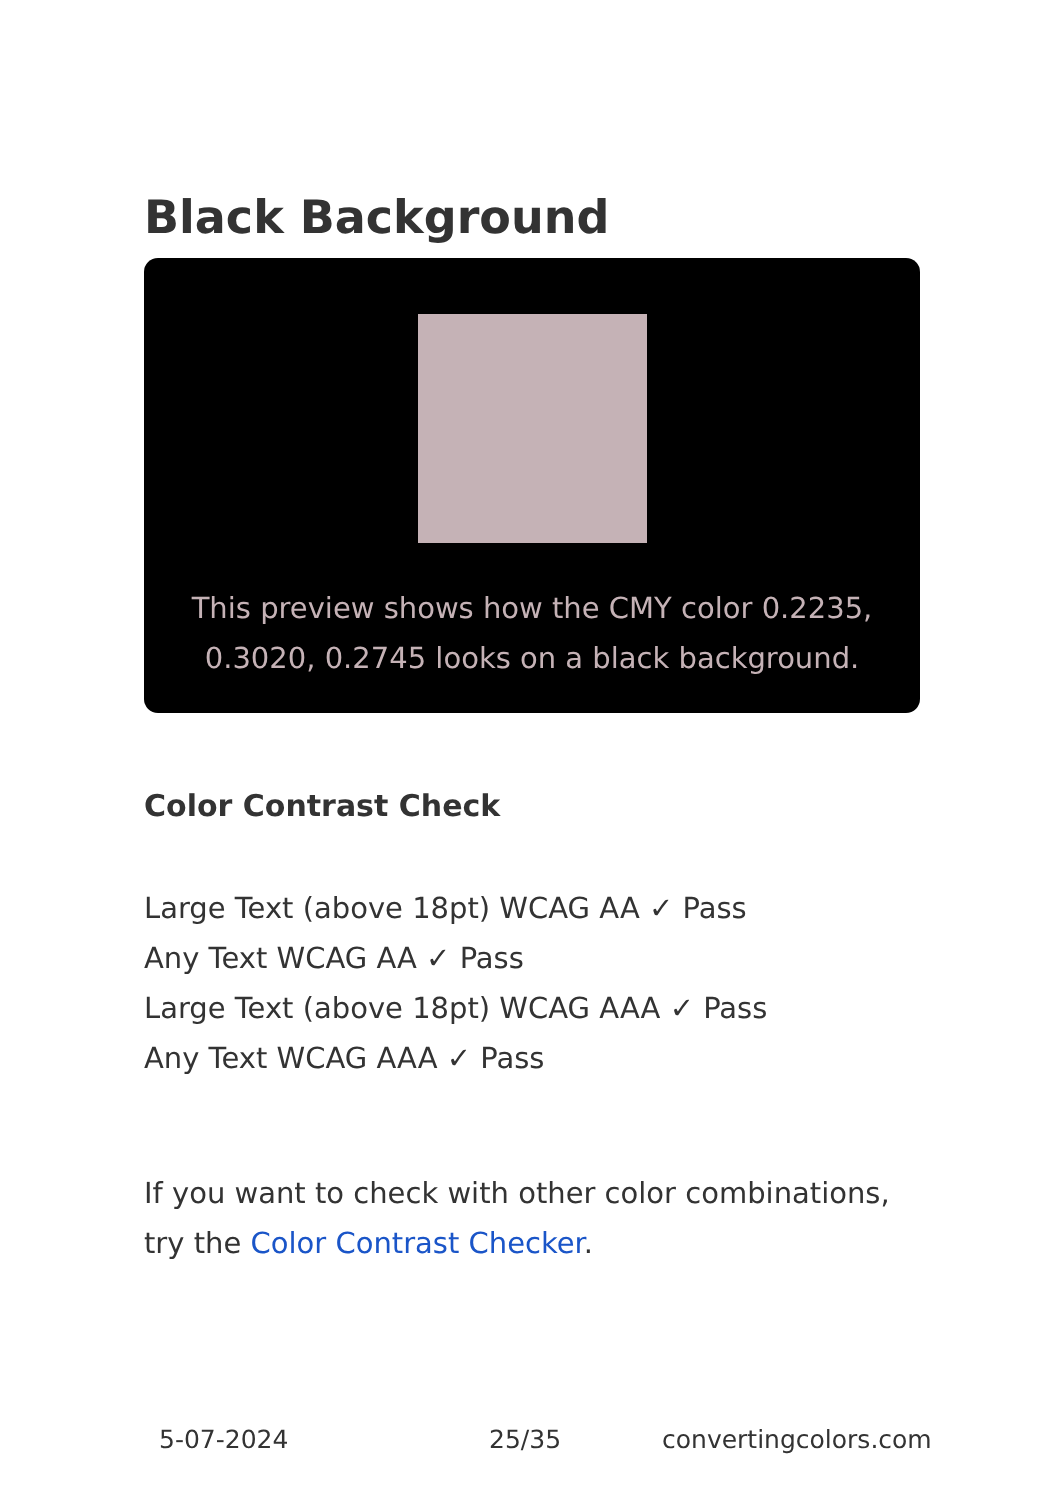Black Background
This preview shows how the CMY color 0.2235, 0.3020, 0.2745 looks on a black background.
Color Contrast Check
Large Text (above 18pt) WCAG AA ✓ Pass
Any Text WCAG AA ✓ Pass
Large Text (above 18pt) WCAG AAA ✓ Pass
Any Text WCAG AAA ✓ Pass
If you want to check with other color combinations, try the Color Contrast Checker.
5-07-2024 25/35 convertingcolors.com